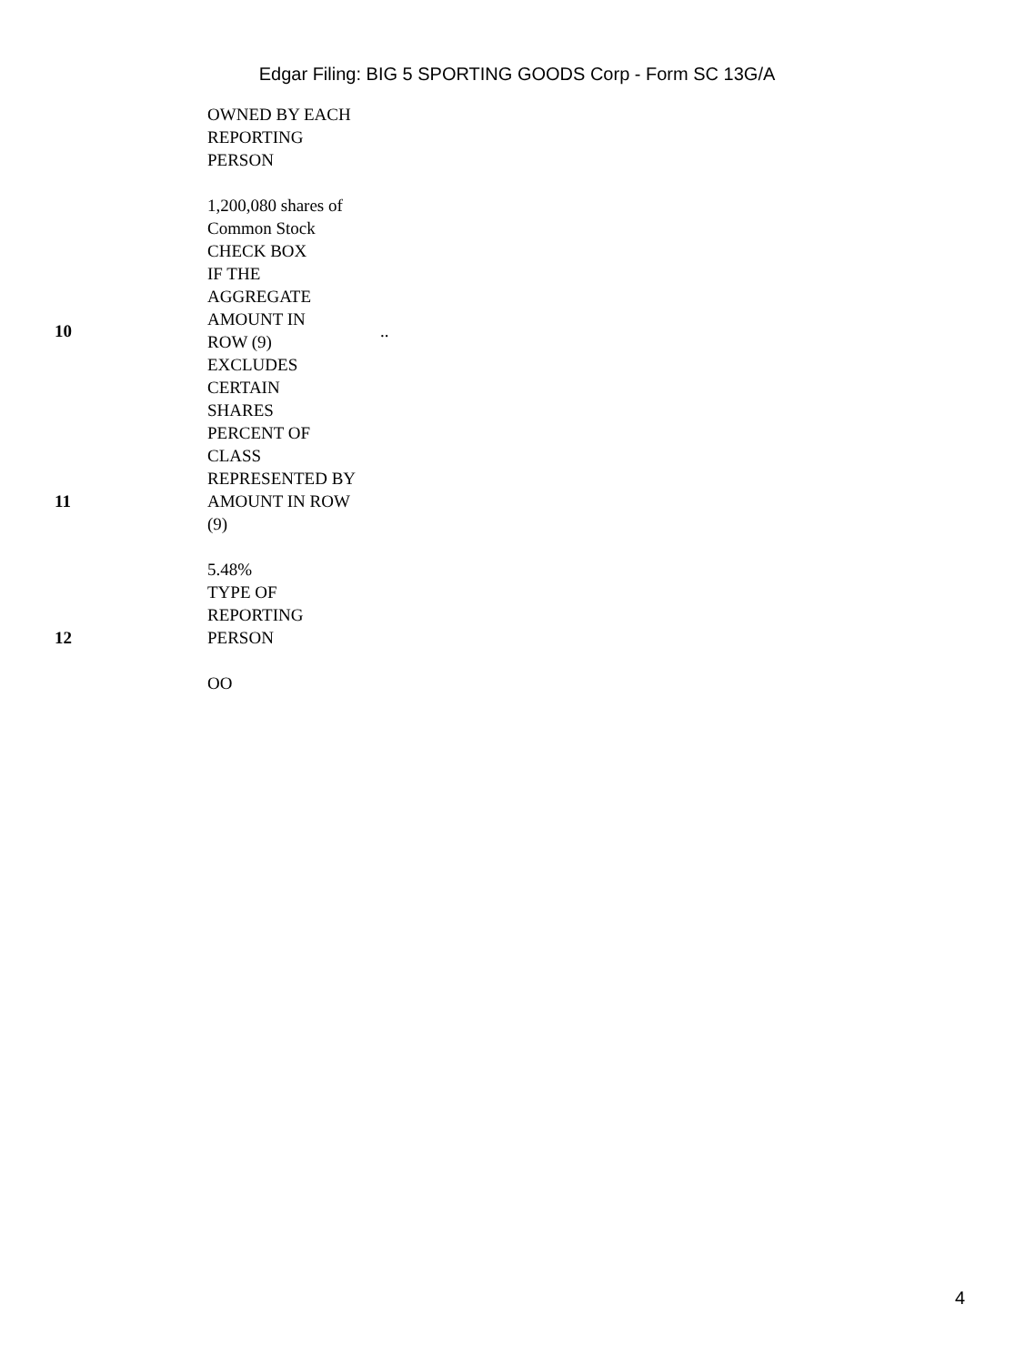Edgar Filing: BIG 5 SPORTING GOODS Corp - Form SC 13G/A
| | OWNED BY EACH REPORTING PERSON 1,200,080 shares of Common Stock | |
| 10 | CHECK BOX IF THE AGGREGATE AMOUNT IN ROW (9) EXCLUDES CERTAIN SHARES | .. |
| 11 | PERCENT OF CLASS REPRESENTED BY AMOUNT IN ROW (9) 5.48% | |
| 12 | TYPE OF REPORTING PERSON OO | |
4